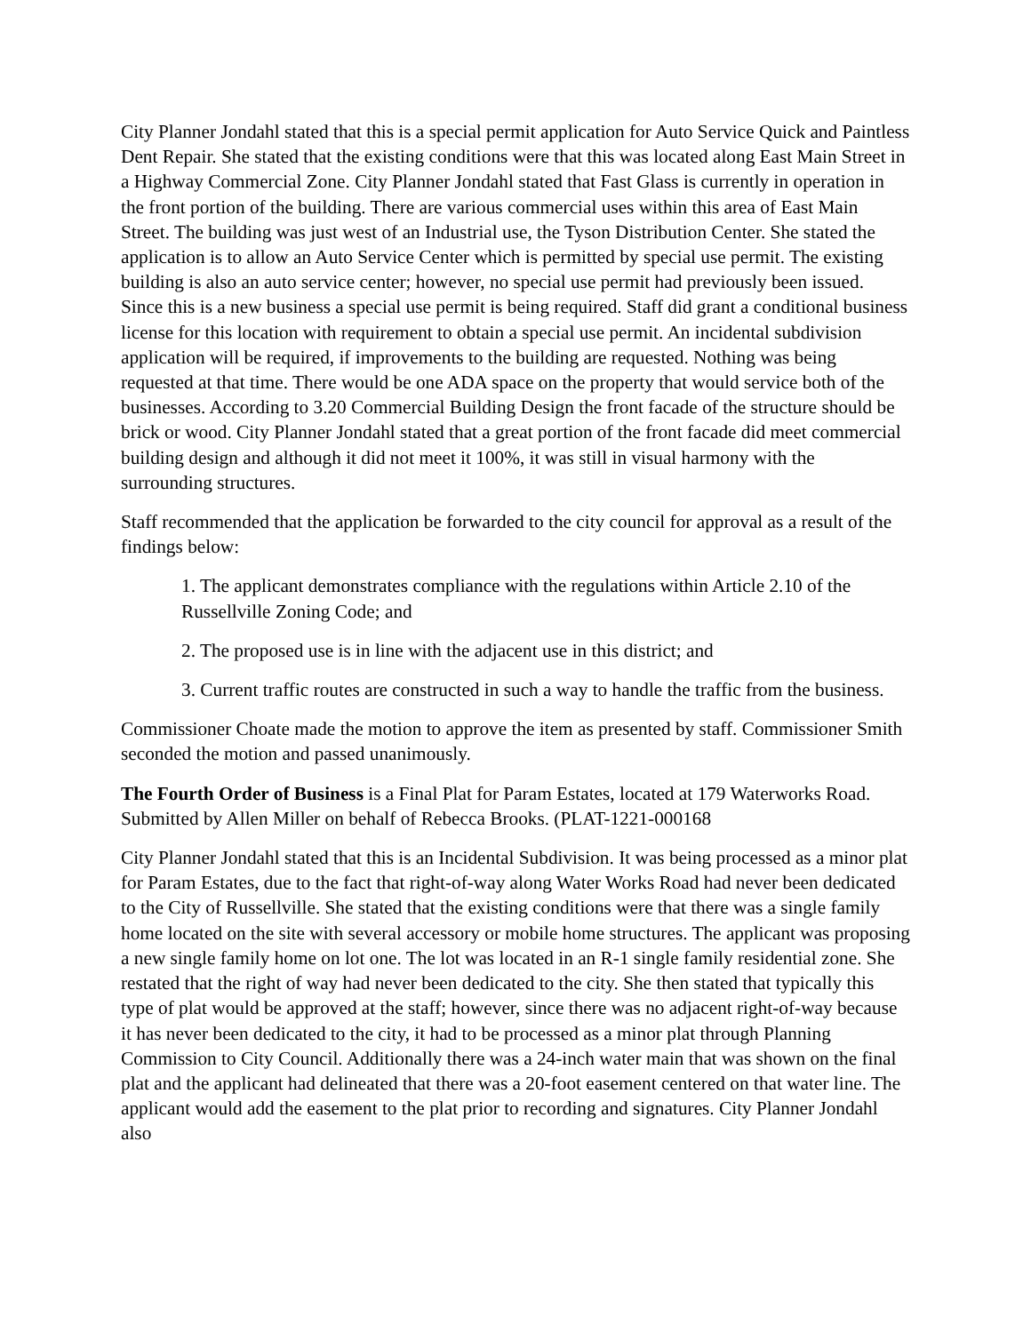City Planner Jondahl stated that this is a special permit application for Auto Service Quick and Paintless Dent Repair. She stated that the existing conditions were that this was located along East Main Street in a Highway Commercial Zone. City Planner Jondahl stated that Fast Glass is currently in operation in the front portion of the building. There are various commercial uses within this area of East Main Street. The building was just west of an Industrial use, the Tyson Distribution Center. She stated the application is to allow an Auto Service Center which is permitted by special use permit. The existing building is also an auto service center; however, no special use permit had previously been issued. Since this is a new business a special use permit is being required. Staff did grant a conditional business license for this location with requirement to obtain a special use permit. An incidental subdivision application will be required, if improvements to the building are requested. Nothing was being requested at that time. There would be one ADA space on the property that would service both of the businesses. According to 3.20 Commercial Building Design the front facade of the structure should be brick or wood. City Planner Jondahl stated that a great portion of the front facade did meet commercial building design and although it did not meet it 100%, it was still in visual harmony with the surrounding structures.
Staff recommended that the application be forwarded to the city council for approval as a result of the findings below:
1. The applicant demonstrates compliance with the regulations within Article 2.10 of the Russellville Zoning Code; and
2. The proposed use is in line with the adjacent use in this district; and
3. Current traffic routes are constructed in such a way to handle the traffic from the business.
Commissioner Choate made the motion to approve the item as presented by staff. Commissioner Smith seconded the motion and passed unanimously.
The Fourth Order of Business is a Final Plat for Param Estates, located at 179 Waterworks Road. Submitted by Allen Miller on behalf of Rebecca Brooks. (PLAT-1221-000168
City Planner Jondahl stated that this is an Incidental Subdivision. It was being processed as a minor plat for Param Estates, due to the fact that right-of-way along Water Works Road had never been dedicated to the City of Russellville. She stated that the existing conditions were that there was a single family home located on the site with several accessory or mobile home structures. The applicant was proposing a new single family home on lot one. The lot was located in an R-1 single family residential zone. She restated that the right of way had never been dedicated to the city. She then stated that typically this type of plat would be approved at the staff; however, since there was no adjacent right-of-way because it has never been dedicated to the city, it had to be processed as a minor plat through Planning Commission to City Council. Additionally there was a 24-inch water main that was shown on the final plat and the applicant had delineated that there was a 20-foot easement centered on that water line. The applicant would add the easement to the plat prior to recording and signatures. City Planner Jondahl also